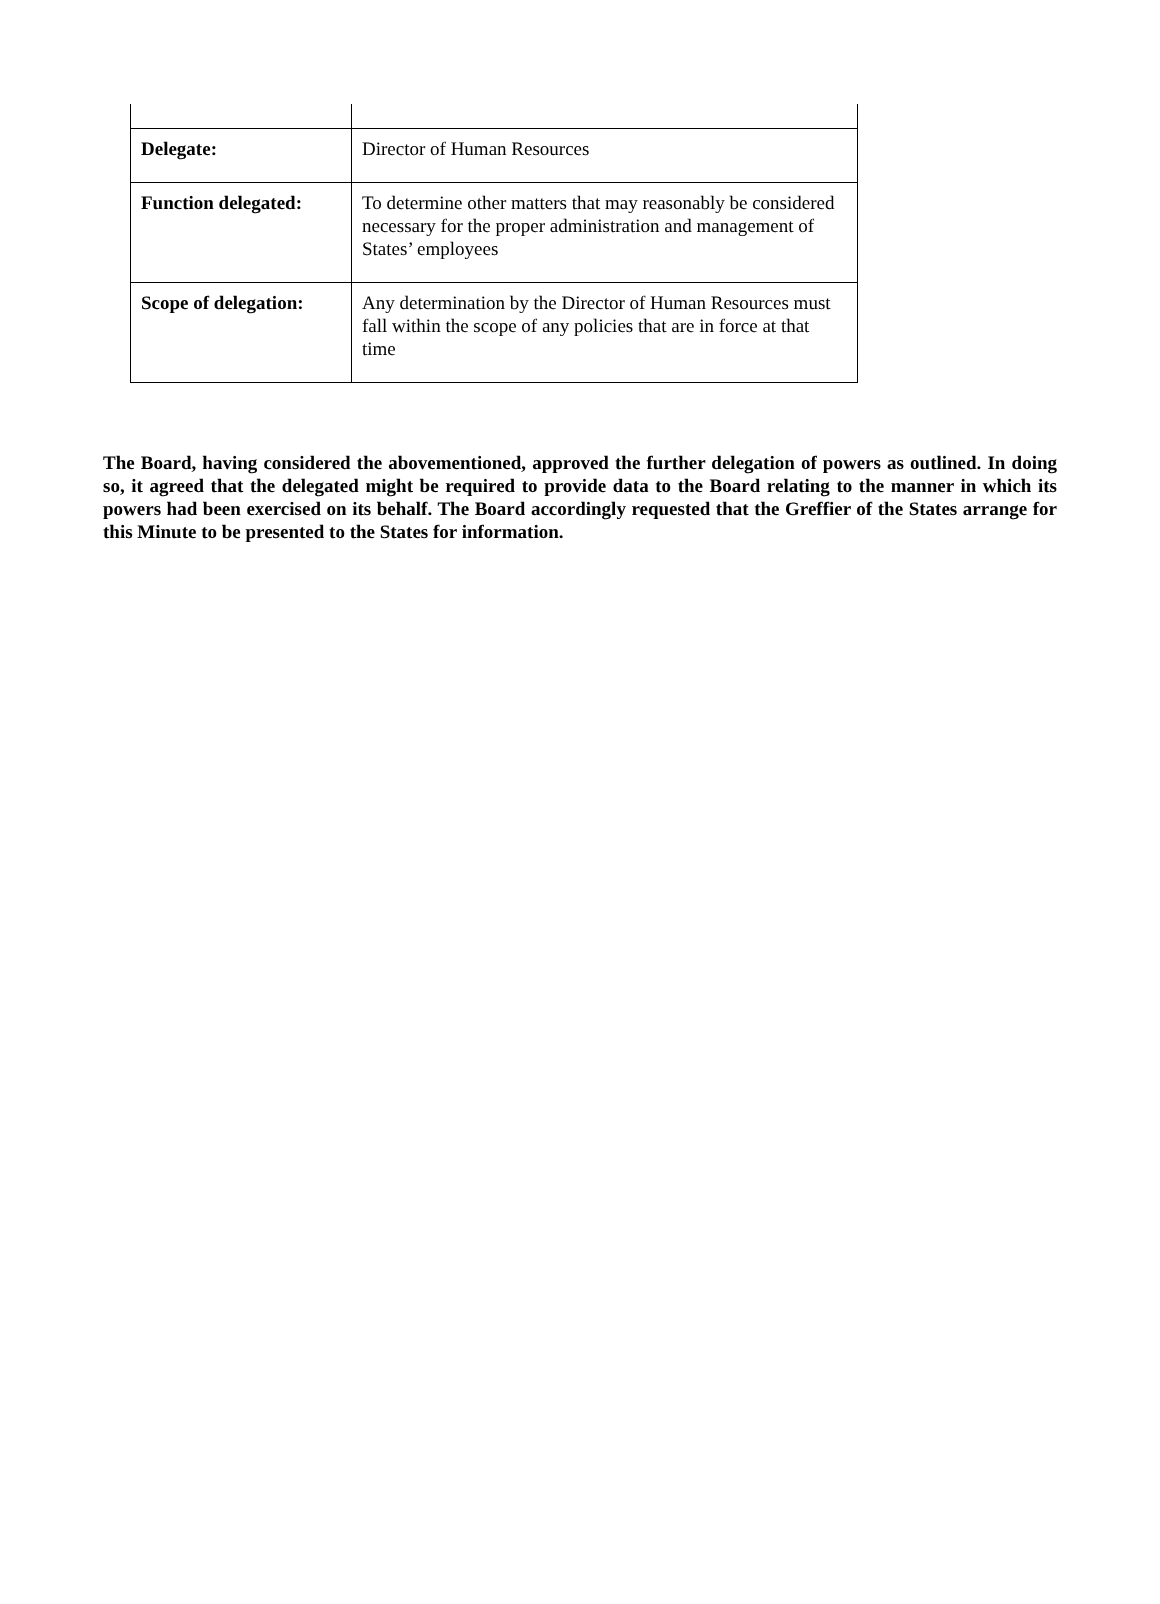| Delegate: | Director of Human Resources |
| Function delegated: | To determine other matters that may reasonably be considered necessary for the proper administration and management of States’ employees |
| Scope of delegation: | Any determination by the Director of Human Resources must fall within the scope of any policies that are in force at that time |
The Board, having considered the abovementioned, approved the further delegation of powers as outlined. In doing so, it agreed that the delegated might be required to provide data to the Board relating to the manner in which its powers had been exercised on its behalf. The Board accordingly requested that the Greffier of the States arrange for this Minute to be presented to the States for information.